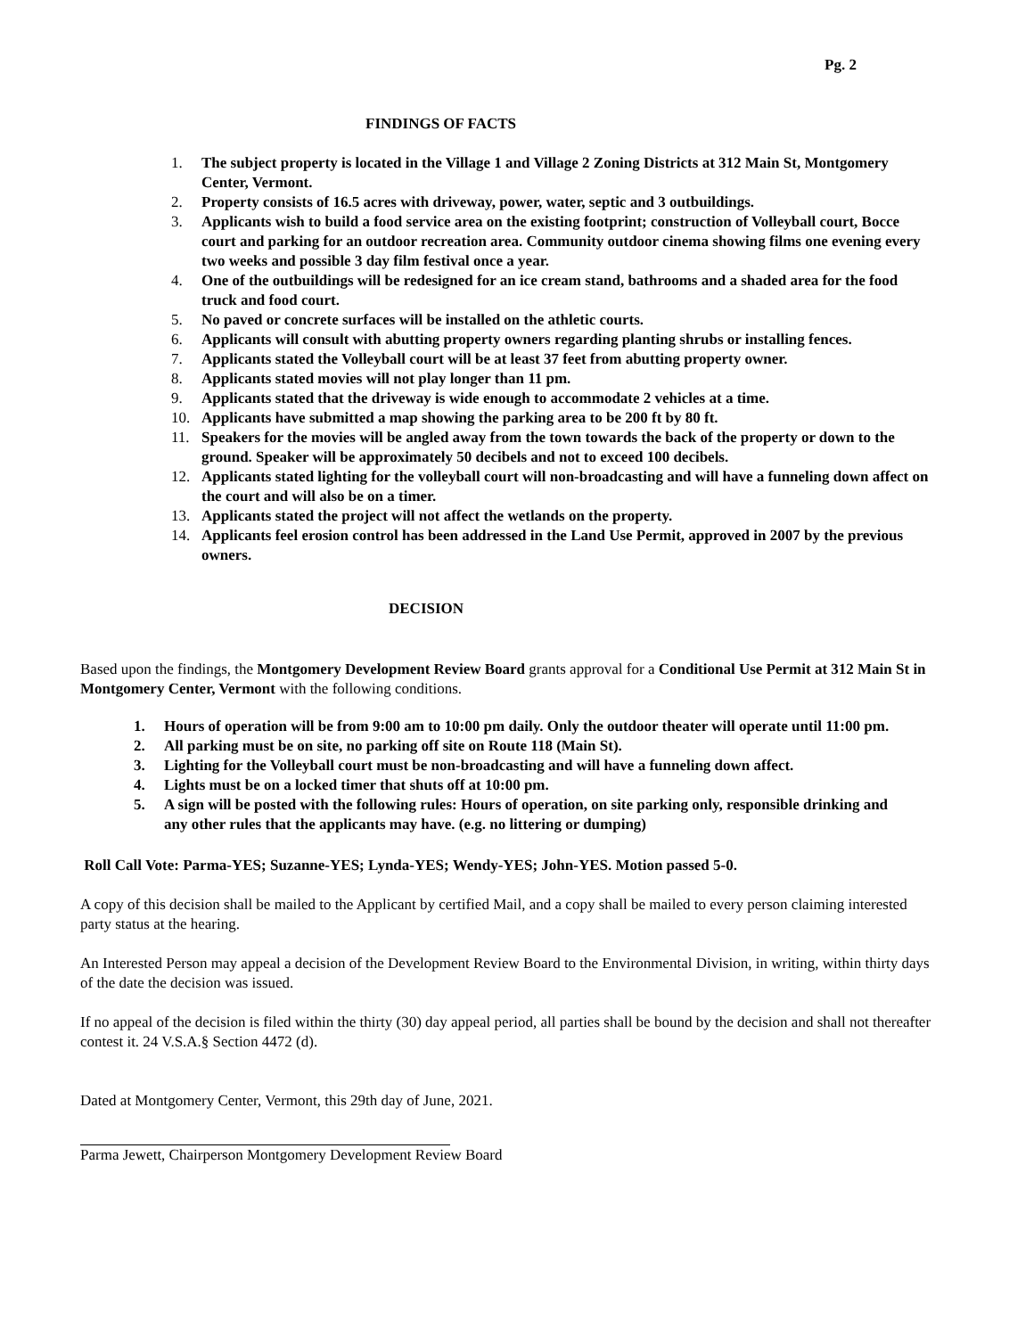Pg. 2
FINDINGS OF FACTS
1. The subject property is located in the Village 1 and Village 2 Zoning Districts at 312 Main St, Montgomery Center, Vermont.
2. Property consists of 16.5 acres with driveway, power, water, septic and 3 outbuildings.
3. Applicants wish to build a food service area on the existing footprint; construction of Volleyball court, Bocce court and parking for an outdoor recreation area. Community outdoor cinema showing films one evening every two weeks and possible 3 day film festival once a year.
4. One of the outbuildings will be redesigned for an ice cream stand, bathrooms and a shaded area for the food truck and food court.
5. No paved or concrete surfaces will be installed on the athletic courts.
6. Applicants will consult with abutting property owners regarding planting shrubs or installing fences.
7. Applicants stated the Volleyball court will be at least 37 feet from abutting property owner.
8. Applicants stated movies will not play longer than 11 pm.
9. Applicants stated that the driveway is wide enough to accommodate 2 vehicles at a time.
10. Applicants have submitted a map showing the parking area to be 200 ft by 80 ft.
11. Speakers for the movies will be angled away from the town towards the back of the property or down to the ground. Speaker will be approximately 50 decibels and not to exceed 100 decibels.
12. Applicants stated lighting for the volleyball court will non-broadcasting and will have a funneling down affect on the court and will also be on a timer.
13. Applicants stated the project will not affect the wetlands on the property.
14. Applicants feel erosion control has been addressed in the Land Use Permit, approved in 2007 by the previous owners.
DECISION
Based upon the findings, the Montgomery Development Review Board grants approval for a Conditional Use Permit at 312 Main St in Montgomery Center, Vermont with the following conditions.
1. Hours of operation will be from 9:00 am to 10:00 pm daily. Only the outdoor theater will operate until 11:00 pm.
2. All parking must be on site, no parking off site on Route 118 (Main St).
3. Lighting for the Volleyball court must be non-broadcasting and will have a funneling down affect.
4. Lights must be on a locked timer that shuts off at 10:00 pm.
5. A sign will be posted with the following rules: Hours of operation, on site parking only, responsible drinking and any other rules that the applicants may have. (e.g. no littering or dumping)
Roll Call Vote: Parma-YES; Suzanne-YES; Lynda-YES; Wendy-YES; John-YES. Motion passed 5-0.
A copy of this decision shall be mailed to the Applicant by certified Mail, and a copy shall be mailed to every person claiming interested party status at the hearing.
An Interested Person may appeal a decision of the Development Review Board to the Environmental Division, in writing, within thirty days of the date the decision was issued.
If no appeal of the decision is filed within the thirty (30) day appeal period, all parties shall be bound by the decision and shall not thereafter contest it. 24 V.S.A.§ Section 4472 (d).
Dated at Montgomery Center, Vermont, this 29th day of June, 2021.
Parma Jewett, Chairperson Montgomery Development Review Board